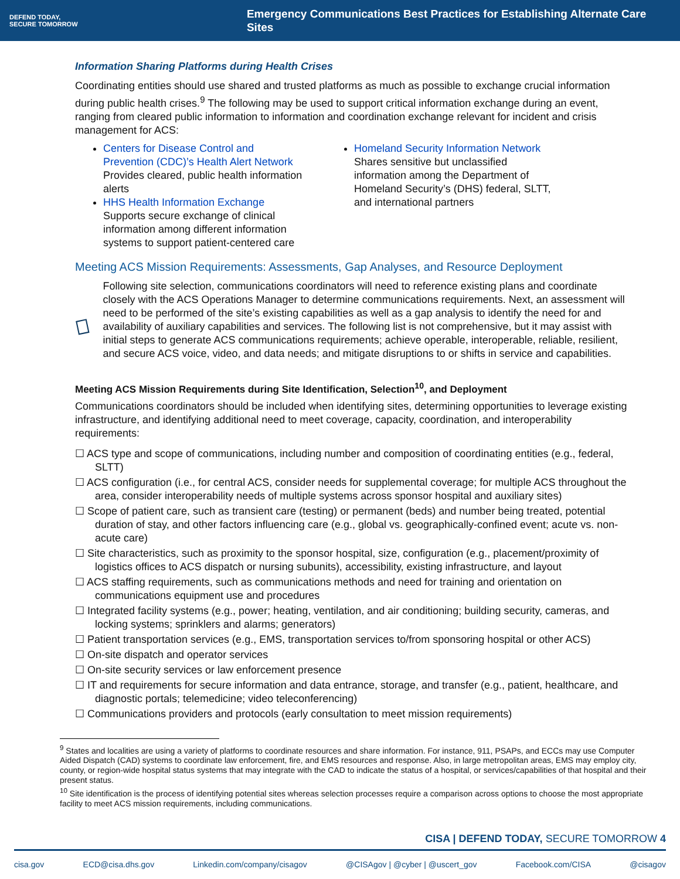DEFEND TODAY,
SECURE TOMORROW
Emergency Communications Best Practices for Establishing Alternate Care Sites
Information Sharing Platforms during Health Crises
Coordinating entities should use shared and trusted platforms as much as possible to exchange crucial information during public health crises.<sup>9</sup> The following may be used to support critical information exchange during an event, ranging from cleared public information to information and coordination exchange relevant for incident and crisis management for ACS:
Centers for Disease Control and Prevention (CDC)’s Health Alert Network
Provides cleared, public health information alerts
HHS Health Information Exchange
Supports secure exchange of clinical information among different information systems to support patient-centered care
Homeland Security Information Network
Shares sensitive but unclassified information among the Department of Homeland Security’s (DHS) federal, SLTT, and international partners
Meeting ACS Mission Requirements: Assessments, Gap Analyses, and Resource Deployment
Following site selection, communications coordinators will need to reference existing plans and coordinate closely with the ACS Operations Manager to determine communications requirements. Next, an assessment will need to be performed of the site’s existing capabilities as well as a gap analysis to identify the need for and availability of auxiliary capabilities and services. The following list is not comprehensive, but it may assist with initial steps to generate ACS communications requirements; achieve operable, interoperable, reliable, resilient, and secure ACS voice, video, and data needs; and mitigate disruptions to or shifts in service and capabilities.
Meeting ACS Mission Requirements during Site Identification, Selection<sup>10</sup>, and Deployment
Communications coordinators should be included when identifying sites, determining opportunities to leverage existing infrastructure, and identifying additional need to meet coverage, capacity, coordination, and interoperability requirements:
☐ ACS type and scope of communications, including number and composition of coordinating entities (e.g., federal, SLTT)
☐ ACS configuration (i.e., for central ACS, consider needs for supplemental coverage; for multiple ACS throughout the area, consider interoperability needs of multiple systems across sponsor hospital and auxiliary sites)
☐ Scope of patient care, such as transient care (testing) or permanent (beds) and number being treated, potential duration of stay, and other factors influencing care (e.g., global vs. geographically-confined event; acute vs. non-acute care)
☐ Site characteristics, such as proximity to the sponsor hospital, size, configuration (e.g., placement/proximity of logistics offices to ACS dispatch or nursing subunits), accessibility, existing infrastructure, and layout
☐ ACS staffing requirements, such as communications methods and need for training and orientation on communications equipment use and procedures
☐ Integrated facility systems (e.g., power; heating, ventilation, and air conditioning; building security, cameras, and locking systems; sprinklers and alarms; generators)
☐ Patient transportation services (e.g., EMS, transportation services to/from sponsoring hospital or other ACS)
☐ On-site dispatch and operator services
☐ On-site security services or law enforcement presence
☐ IT and requirements for secure information and data entrance, storage, and transfer (e.g., patient, healthcare, and diagnostic portals; telemedicine; video teleconferencing)
☐ Communications providers and protocols (early consultation to meet mission requirements)
<sup>9</sup> States and localities are using a variety of platforms to coordinate resources and share information. For instance, 911, PSAPs, and ECCs may use Computer Aided Dispatch (CAD) systems to coordinate law enforcement, fire, and EMS resources and response. Also, in large metropolitan areas, EMS may employ city, county, or region-wide hospital status systems that may integrate with the CAD to indicate the status of a hospital, or services/capabilities of that hospital and their present status.
<sup>10</sup> Site identification is the process of identifying potential sites whereas selection processes require a comparison across options to choose the most appropriate facility to meet ACS mission requirements, including communications.
CISA | DEFEND TODAY, SECURE TOMORROW 4
cisa.gov ECD@cisa.dhs.gov Linkedin.com/company/cisagov @CISAgov | @cyber | @uscert_gov Facebook.com/CISA @cisagov